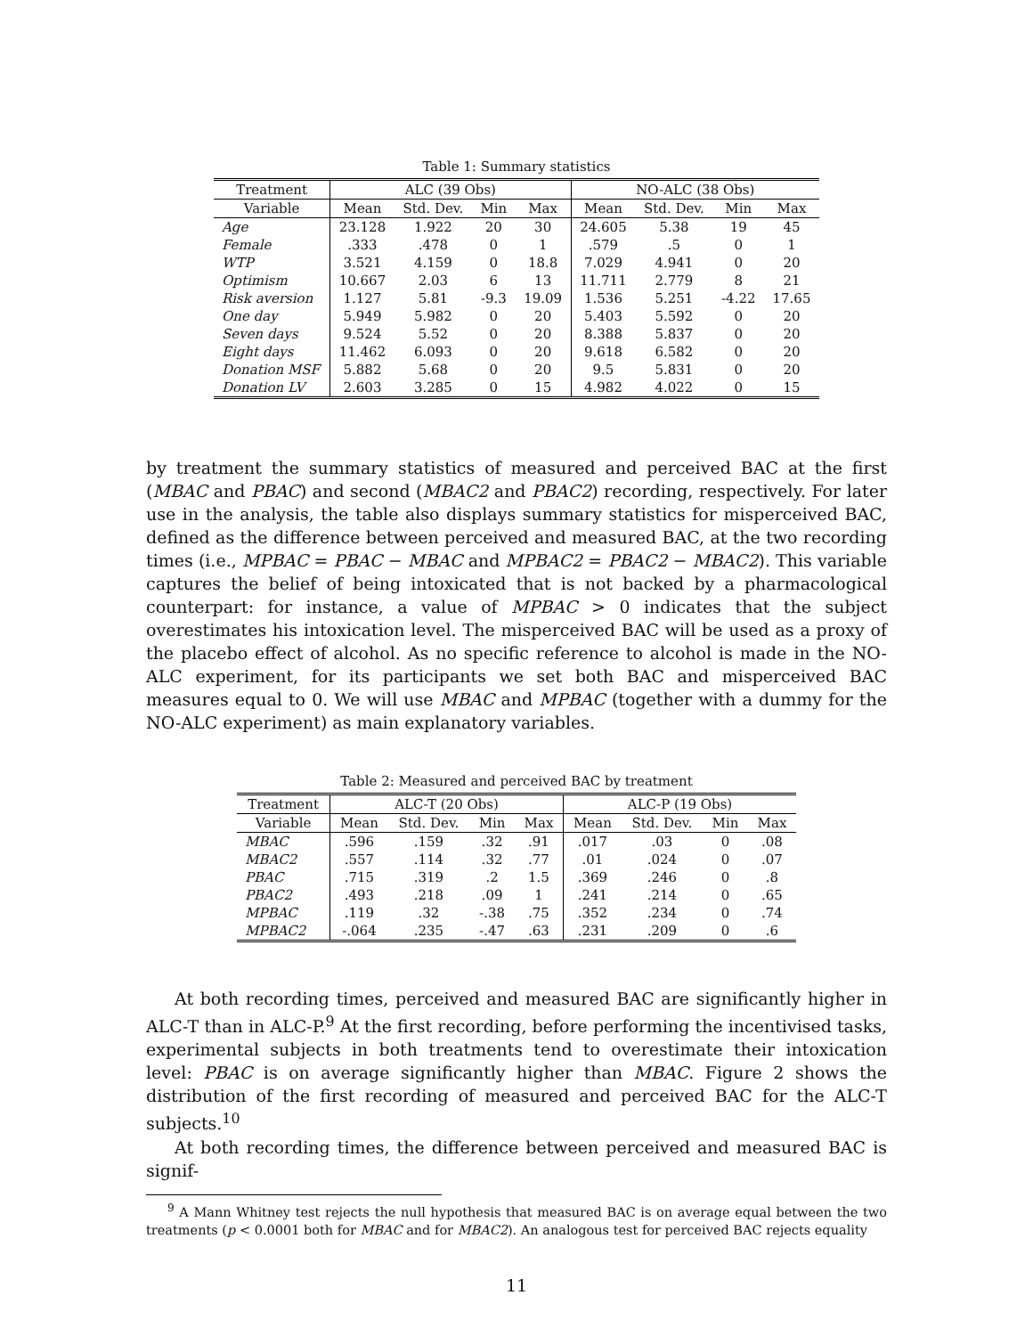Table 1: Summary statistics
| Treatment | ALC (39 Obs) | | | | NO-ALC (38 Obs) | | | |
| --- | --- | --- | --- | --- | --- | --- | --- | --- |
| Variable | Mean | Std. Dev. | Min | Max | Mean | Std. Dev. | Min | Max |
| Age | 23.128 | 1.922 | 20 | 30 | 24.605 | 5.38 | 19 | 45 |
| Female | .333 | .478 | 0 | 1 | .579 | .5 | 0 | 1 |
| WTP | 3.521 | 4.159 | 0 | 18.8 | 7.029 | 4.941 | 0 | 20 |
| Optimism | 10.667 | 2.03 | 6 | 13 | 11.711 | 2.779 | 8 | 21 |
| Risk aversion | 1.127 | 5.81 | -9.3 | 19.09 | 1.536 | 5.251 | -4.22 | 17.65 |
| One day | 5.949 | 5.982 | 0 | 20 | 5.403 | 5.592 | 0 | 20 |
| Seven days | 9.524 | 5.52 | 0 | 20 | 8.388 | 5.837 | 0 | 20 |
| Eight days | 11.462 | 6.093 | 0 | 20 | 9.618 | 6.582 | 0 | 20 |
| Donation MSF | 5.882 | 5.68 | 0 | 20 | 9.5 | 5.831 | 0 | 20 |
| Donation LV | 2.603 | 3.285 | 0 | 15 | 4.982 | 4.022 | 0 | 15 |
by treatment the summary statistics of measured and perceived BAC at the first (MBAC and PBAC) and second (MBAC2 and PBAC2) recording, respectively. For later use in the analysis, the table also displays summary statistics for misperceived BAC, defined as the difference between perceived and measured BAC, at the two recording times (i.e., MPBAC = PBAC − MBAC and MPBAC2 = PBAC2 − MBAC2). This variable captures the belief of being intoxicated that is not backed by a pharmacological counterpart: for instance, a value of MPBAC > 0 indicates that the subject overestimates his intoxication level. The misperceived BAC will be used as a proxy of the placebo effect of alcohol. As no specific reference to alcohol is made in the NO-ALC experiment, for its participants we set both BAC and misperceived BAC measures equal to 0. We will use MBAC and MPBAC (together with a dummy for the NO-ALC experiment) as main explanatory variables.
Table 2: Measured and perceived BAC by treatment
| Treatment | ALC-T (20 Obs) | | | | ALC-P (19 Obs) | | | |
| --- | --- | --- | --- | --- | --- | --- | --- | --- |
| Variable | Mean | Std. Dev. | Min | Max | Mean | Std. Dev. | Min | Max |
| MBAC | .596 | .159 | .32 | .91 | .017 | .03 | 0 | .08 |
| MBAC2 | .557 | .114 | .32 | .77 | .01 | .024 | 0 | .07 |
| PBAC | .715 | .319 | .2 | 1.5 | .369 | .246 | 0 | .8 |
| PBAC2 | .493 | .218 | .09 | 1 | .241 | .214 | 0 | .65 |
| MPBAC | .119 | .32 | -.38 | .75 | .352 | .234 | 0 | .74 |
| MPBAC2 | -.064 | .235 | -.47 | .63 | .231 | .209 | 0 | .6 |
At both recording times, perceived and measured BAC are significantly higher in ALC-T than in ALC-P.<sup>9</sup> At the first recording, before performing the incentivised tasks, experimental subjects in both treatments tend to overestimate their intoxication level: PBAC is on average significantly higher than MBAC. Figure 2 shows the distribution of the first recording of measured and perceived BAC for the ALC-T subjects.<sup>10</sup>
At both recording times, the difference between perceived and measured BAC is signif-
<sup>9</sup> A Mann Whitney test rejects the null hypothesis that measured BAC is on average equal between the two treatments (p < 0.0001 both for MBAC and for MBAC2). An analogous test for perceived BAC rejects equality
11